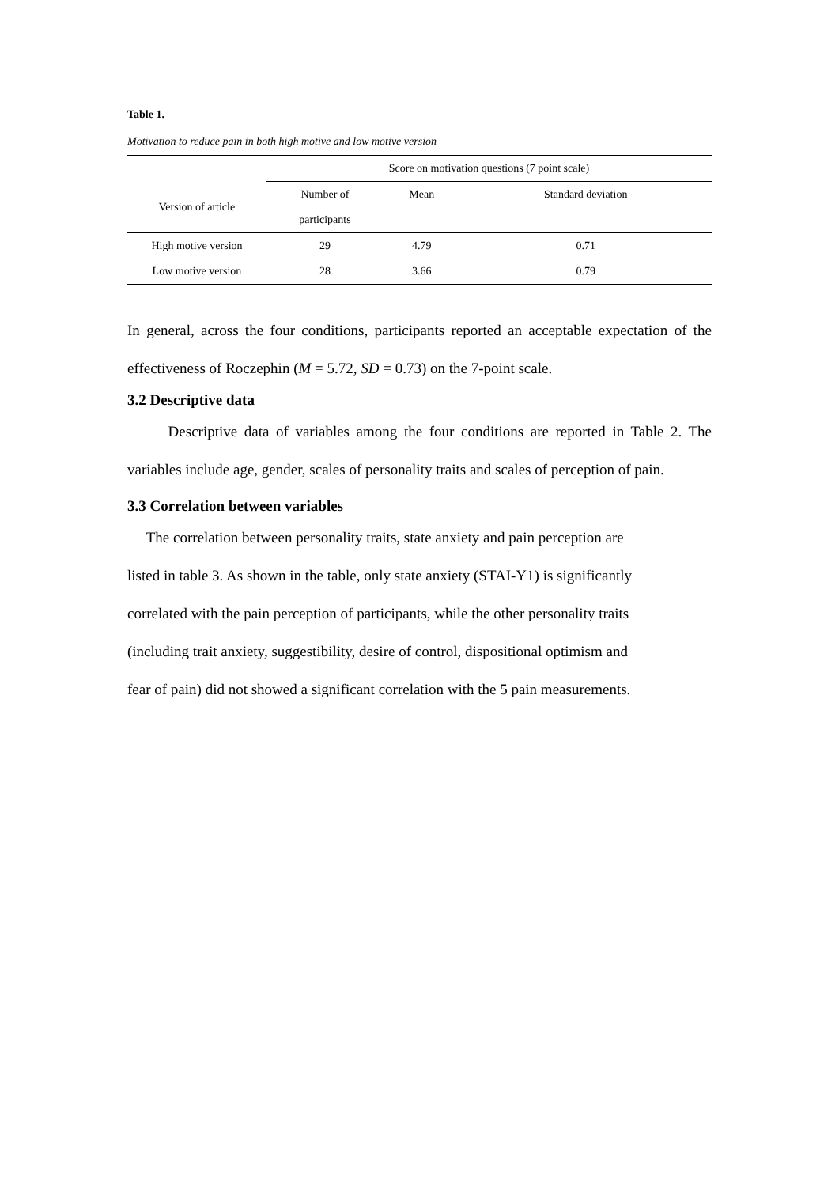Table 1.
Motivation to reduce pain in both high motive and low motive version
| | Score on motivation questions (7 point scale) | | |
| --- | --- | --- | --- |
| Version of article | Number of | Mean | Standard deviation |
| | participants | | |
| High motive version | 29 | 4.79 | 0.71 |
| Low motive version | 28 | 3.66 | 0.79 |
In general, across the four conditions, participants reported an acceptable expectation of the effectiveness of Roczephin (M = 5.72, SD = 0.73) on the 7-point scale.
3.2 Descriptive data
Descriptive data of variables among the four conditions are reported in Table 2. The variables include age, gender, scales of personality traits and scales of perception of pain.
3.3 Correlation between variables
The correlation between personality traits, state anxiety and pain perception are
listed in table 3. As shown in the table, only state anxiety (STAI-Y1) is significantly
correlated with the pain perception of participants, while the other personality traits
(including trait anxiety, suggestibility, desire of control, dispositional optimism and
fear of pain) did not showed a significant correlation with the 5 pain measurements.